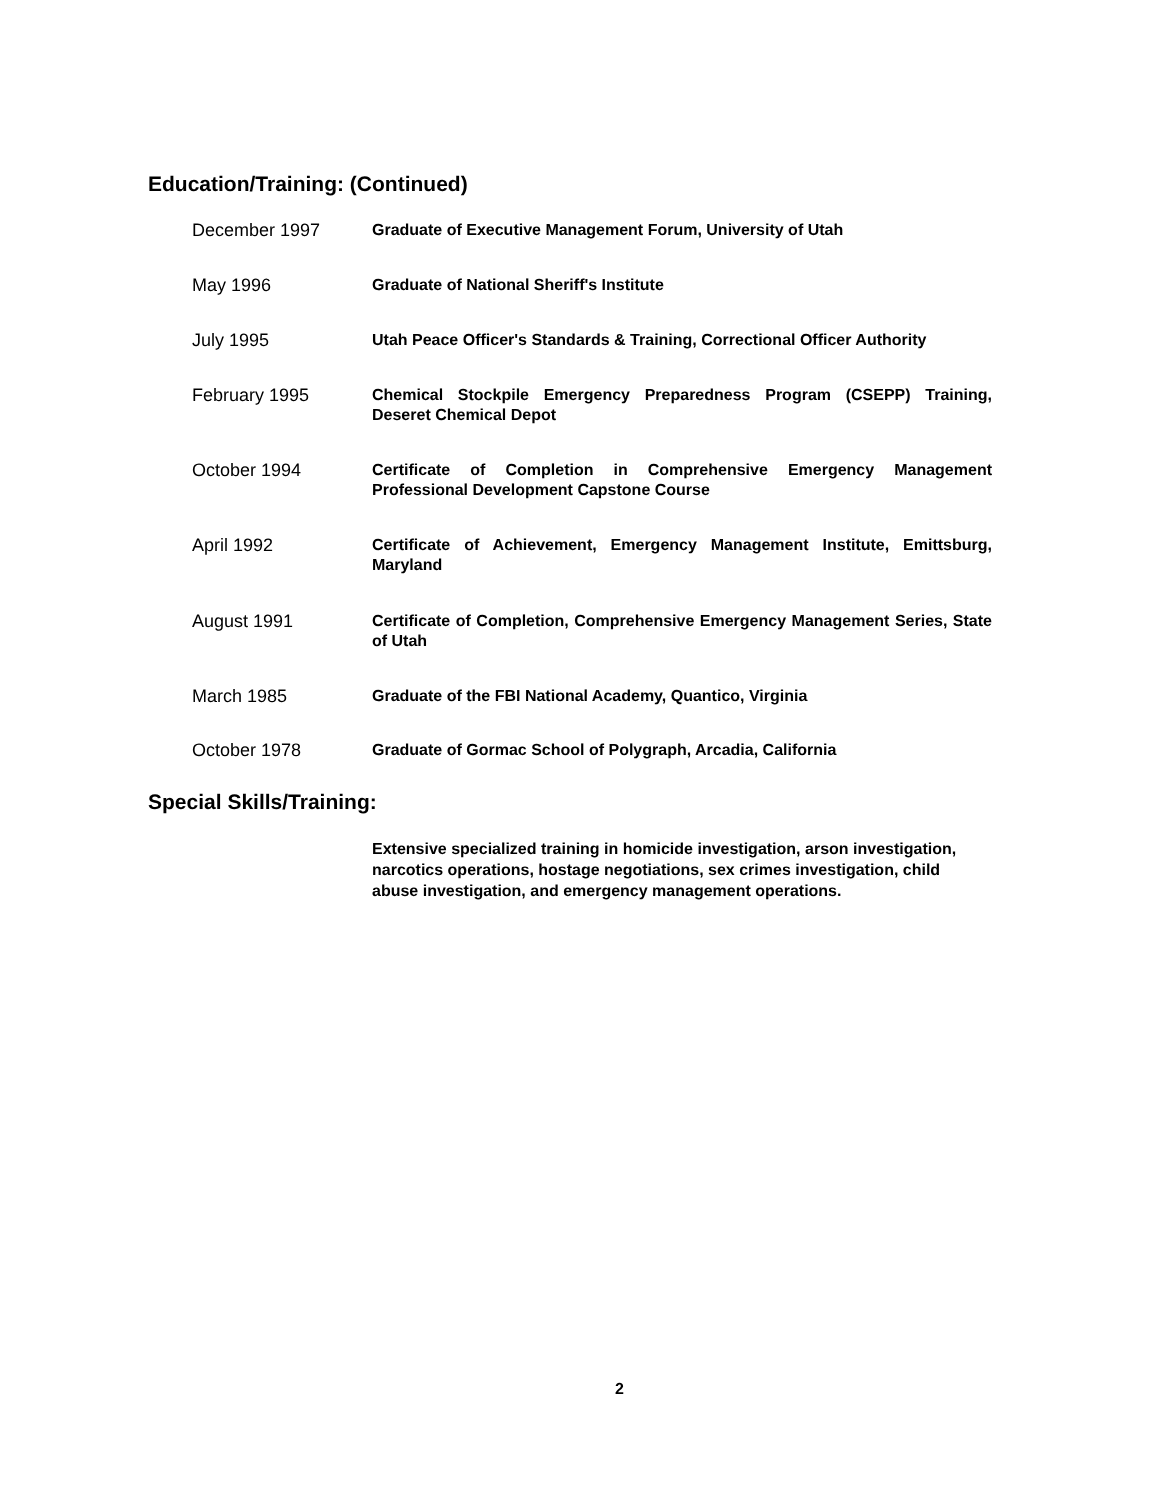Education/Training: (Continued)
December 1997
Graduate of Executive Management Forum, University of Utah
May 1996
Graduate of National Sheriff's Institute
July 1995
Utah Peace Officer's Standards & Training, Correctional Officer Authority
February 1995
Chemical Stockpile Emergency Preparedness Program (CSEPP) Training, Deseret Chemical Depot
October 1994
Certificate of Completion in Comprehensive Emergency Management Professional Development Capstone Course
April 1992
Certificate of Achievement, Emergency Management Institute, Emittsburg, Maryland
August 1991
Certificate of Completion, Comprehensive Emergency Management Series, State of Utah
March 1985
Graduate of the FBI National Academy, Quantico, Virginia
October 1978
Graduate of Gormac School of Polygraph, Arcadia, California
Special Skills/Training:
Extensive specialized training in homicide investigation, arson investigation, narcotics operations, hostage negotiations, sex crimes investigation, child abuse investigation, and emergency management operations.
2